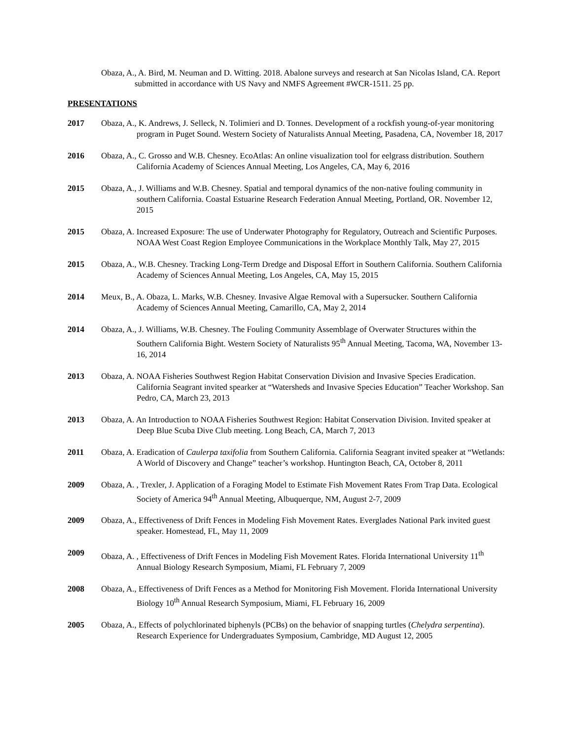Obaza, A., A. Bird, M. Neuman and D. Witting. 2018. Abalone surveys and research at San Nicolas Island, CA. Report submitted in accordance with US Navy and NMFS Agreement #WCR-1511. 25 pp.
PRESENTATIONS
2017 Obaza, A., K. Andrews, J. Selleck, N. Tolimieri and D. Tonnes. Development of a rockfish young-of-year monitoring program in Puget Sound. Western Society of Naturalists Annual Meeting, Pasadena, CA, November 18, 2017
2016 Obaza, A., C. Grosso and W.B. Chesney. EcoAtlas: An online visualization tool for eelgrass distribution. Southern California Academy of Sciences Annual Meeting, Los Angeles, CA, May 6, 2016
2015 Obaza, A., J. Williams and W.B. Chesney. Spatial and temporal dynamics of the non-native fouling community in southern California. Coastal Estuarine Research Federation Annual Meeting, Portland, OR. November 12, 2015
2015 Obaza, A. Increased Exposure: The use of Underwater Photography for Regulatory, Outreach and Scientific Purposes. NOAA West Coast Region Employee Communications in the Workplace Monthly Talk, May 27, 2015
2015 Obaza, A., W.B. Chesney. Tracking Long-Term Dredge and Disposal Effort in Southern California. Southern California Academy of Sciences Annual Meeting, Los Angeles, CA, May 15, 2015
2014 Meux, B., A. Obaza, L. Marks, W.B. Chesney. Invasive Algae Removal with a Supersucker. Southern California Academy of Sciences Annual Meeting, Camarillo, CA, May 2, 2014
2014 Obaza, A., J. Williams, W.B. Chesney. The Fouling Community Assemblage of Overwater Structures within the Southern California Bight. Western Society of Naturalists 95<sup>th</sup> Annual Meeting, Tacoma, WA, November 13-16, 2014
2013 Obaza, A. NOAA Fisheries Southwest Region Habitat Conservation Division and Invasive Species Eradication. California Seagrant invited spearker at “Watersheds and Invasive Species Education” Teacher Workshop. San Pedro, CA, March 23, 2013
2013 Obaza, A. An Introduction to NOAA Fisheries Southwest Region: Habitat Conservation Division. Invited speaker at Deep Blue Scuba Dive Club meeting. Long Beach, CA, March 7, 2013
2011 Obaza, A. Eradication of Caulerpa taxifolia from Southern California. California Seagrant invited speaker at “Wetlands: A World of Discovery and Change” teacher’s workshop. Huntington Beach, CA, October 8, 2011
2009 Obaza, A. , Trexler, J. Application of a Foraging Model to Estimate Fish Movement Rates From Trap Data. Ecological Society of America 94<sup>th</sup> Annual Meeting, Albuquerque, NM, August 2-7, 2009
2009 Obaza, A., Effectiveness of Drift Fences in Modeling Fish Movement Rates. Everglades National Park invited guest speaker. Homestead, FL, May 11, 2009
2009 Obaza, A. , Effectiveness of Drift Fences in Modeling Fish Movement Rates. Florida International University 11<sup>th</sup> Annual Biology Research Symposium, Miami, FL February 7, 2009
2008 Obaza, A., Effectiveness of Drift Fences as a Method for Monitoring Fish Movement. Florida International University Biology 10<sup>th</sup> Annual Research Symposium, Miami, FL February 16, 2009
2005 Obaza, A., Effects of polychlorinated biphenyls (PCBs) on the behavior of snapping turtles (Chelydra serpentina). Research Experience for Undergraduates Symposium, Cambridge, MD August 12, 2005